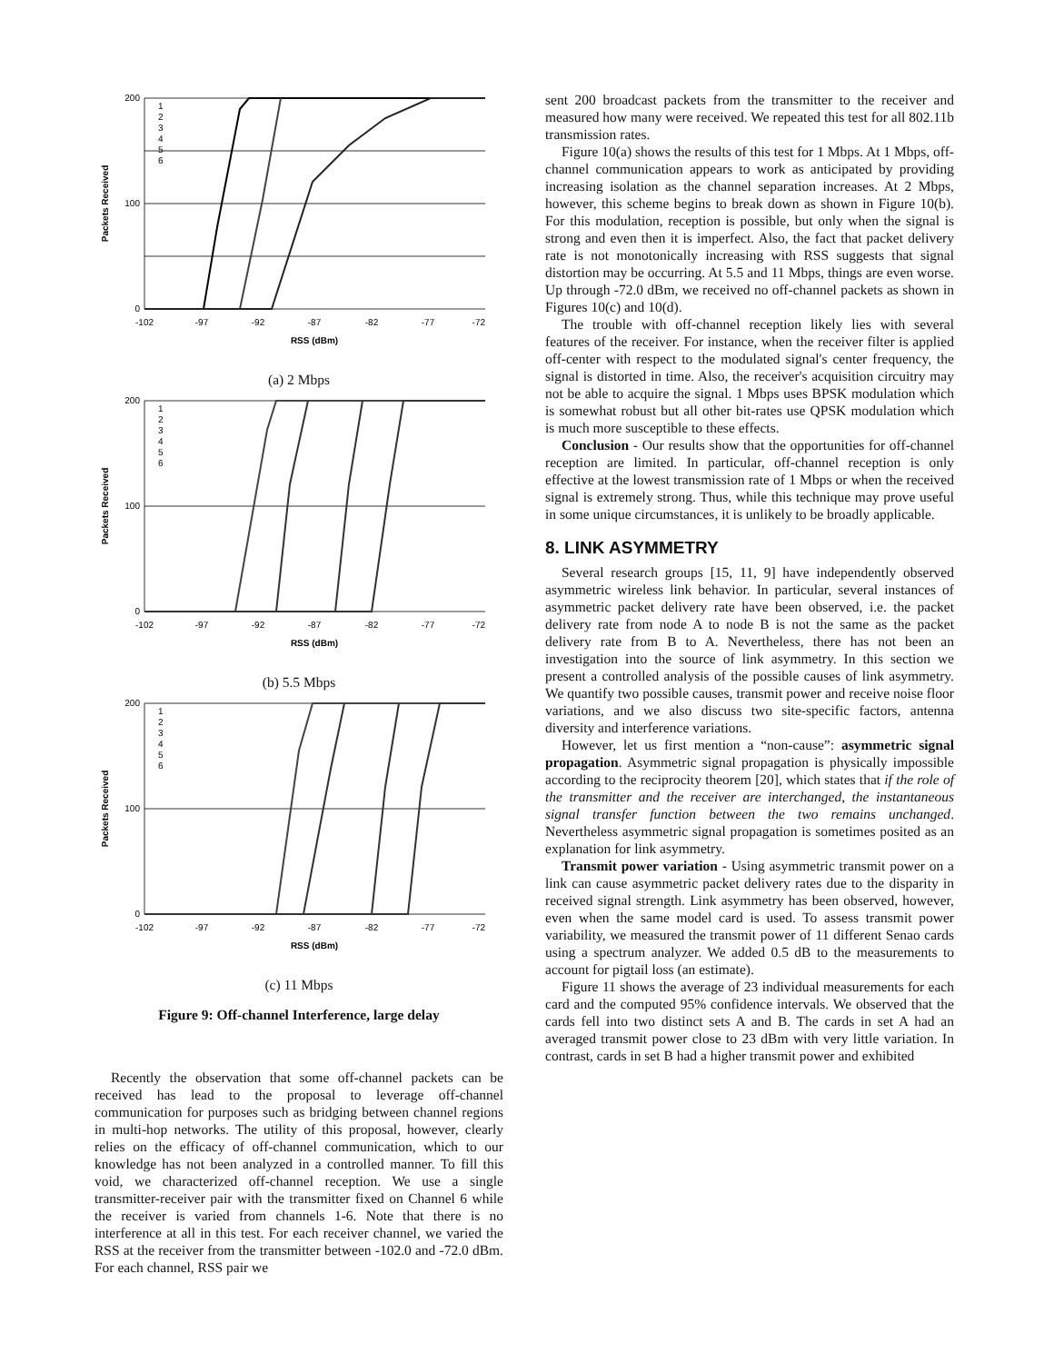200
100
0
-102
-97
-92
-87
-82
-77
-72
RSS (dBm)
Packets Received
1
2
3
4
5
6
(a) 2 Mbps
200
100
0
-102
-97
-92
-87
-82
-77
-72
RSS (dBm)
Packets Received
1
2
3
4
5
6
(b) 5.5 Mbps
200
100
0
-102
-97
-92
-87
-82
-77
-72
RSS (dBm)
Packets Received
1
2
3
4
5
6
(c) 11 Mbps
Figure 9: Off-channel Interference, large delay
Recently the observation that some off-channel packets can be received has lead to the proposal to leverage off-channel communication for purposes such as bridging between channel regions in multi-hop networks. The utility of this proposal, however, clearly relies on the efficacy of off-channel communication, which to our knowledge has not been analyzed in a controlled manner. To fill this void, we characterized off-channel reception. We use a single transmitter-receiver pair with the transmitter fixed on Channel 6 while the receiver is varied from channels 1-6. Note that there is no interference at all in this test. For each receiver channel, we varied the RSS at the receiver from the transmitter between -102.0 and -72.0 dBm. For each channel, RSS pair we
sent 200 broadcast packets from the transmitter to the receiver and measured how many were received. We repeated this test for all 802.11b transmission rates.
Figure 10(a) shows the results of this test for 1 Mbps. At 1 Mbps, off-channel communication appears to work as anticipated by providing increasing isolation as the channel separation increases. At 2 Mbps, however, this scheme begins to break down as shown in Figure 10(b). For this modulation, reception is possible, but only when the signal is strong and even then it is imperfect. Also, the fact that packet delivery rate is not monotonically increasing with RSS suggests that signal distortion may be occurring. At 5.5 and 11 Mbps, things are even worse. Up through -72.0 dBm, we received no off-channel packets as shown in Figures 10(c) and 10(d).
The trouble with off-channel reception likely lies with several features of the receiver. For instance, when the receiver filter is applied off-center with respect to the modulated signal's center frequency, the signal is distorted in time. Also, the receiver's acquisition circuitry may not be able to acquire the signal. 1 Mbps uses BPSK modulation which is somewhat robust but all other bit-rates use QPSK modulation which is much more susceptible to these effects.
Conclusion - Our results show that the opportunities for off-channel reception are limited. In particular, off-channel reception is only effective at the lowest transmission rate of 1 Mbps or when the received signal is extremely strong. Thus, while this technique may prove useful in some unique circumstances, it is unlikely to be broadly applicable.
8. LINK ASYMMETRY
Several research groups [15, 11, 9] have independently observed asymmetric wireless link behavior. In particular, several instances of asymmetric packet delivery rate have been observed, i.e. the packet delivery rate from node A to node B is not the same as the packet delivery rate from B to A. Nevertheless, there has not been an investigation into the source of link asymmetry. In this section we present a controlled analysis of the possible causes of link asymmetry. We quantify two possible causes, transmit power and receive noise floor variations, and we also discuss two site-specific factors, antenna diversity and interference variations.
However, let us first mention a “non-cause”: asymmetric signal propagation. Asymmetric signal propagation is physically impossible according to the reciprocity theorem [20], which states that if the role of the transmitter and the receiver are interchanged, the instantaneous signal transfer function between the two remains unchanged. Nevertheless asymmetric signal propagation is sometimes posited as an explanation for link asymmetry.
Transmit power variation - Using asymmetric transmit power on a link can cause asymmetric packet delivery rates due to the disparity in received signal strength. Link asymmetry has been observed, however, even when the same model card is used. To assess transmit power variability, we measured the transmit power of 11 different Senao cards using a spectrum analyzer. We added 0.5 dB to the measurements to account for pigtail loss (an estimate).
Figure 11 shows the average of 23 individual measurements for each card and the computed 95% confidence intervals. We observed that the cards fell into two distinct sets A and B. The cards in set A had an averaged transmit power close to 23 dBm with very little variation. In contrast, cards in set B had a higher transmit power and exhibited